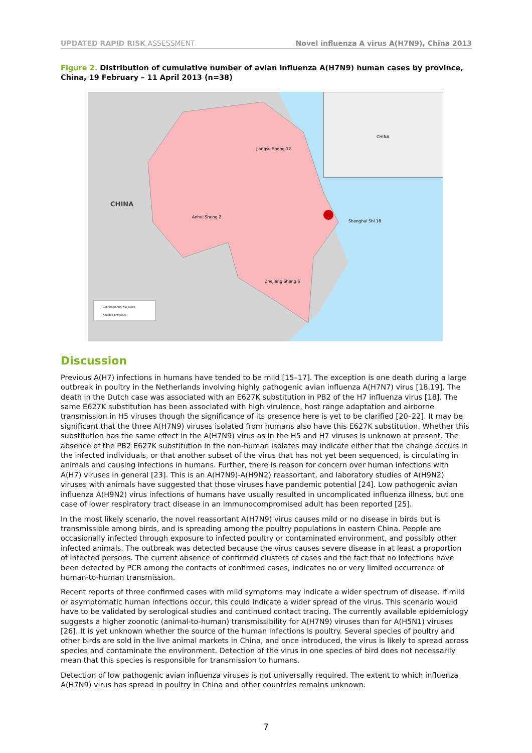UPDATED RAPID RISK ASSESSMENT Novel influenza A virus A(H7N9), China 2013
Figure 2. Distribution of cumulative number of avian influenza A(H7N9) human cases by province, China, 19 February – 11 April 2013 (n=38)
CHINA
Jiangsu Sheng 12
Anhui Sheng 2
Shanghai Shi 18
Zhejiang Sheng 6
CHINA
Confirmed A(H7N9) cases
Affected provinces
Discussion
Previous A(H7) infections in humans have tended to be mild [15–17]. The exception is one death during a large outbreak in poultry in the Netherlands involving highly pathogenic avian influenza A(H7N7) virus [18,19]. The death in the Dutch case was associated with an E627K substitution in PB2 of the H7 influenza virus [18]. The same E627K substitution has been associated with high virulence, host range adaptation and airborne transmission in H5 viruses though the significance of its presence here is yet to be clarified [20–22]. It may be significant that the three A(H7N9) viruses isolated from humans also have this E627K substitution. Whether this substitution has the same effect in the A(H7N9) virus as in the H5 and H7 viruses is unknown at present. The absence of the PB2 E627K substitution in the non-human isolates may indicate either that the change occurs in the infected individuals, or that another subset of the virus that has not yet been sequenced, is circulating in animals and causing infections in humans. Further, there is reason for concern over human infections with A(H7) viruses in general [23]. This is an A(H7N9)-A(H9N2) reassortant, and laboratory studies of A(H9N2) viruses with animals have suggested that those viruses have pandemic potential [24]. Low pathogenic avian influenza A(H9N2) virus infections of humans have usually resulted in uncomplicated influenza illness, but one case of lower respiratory tract disease in an immunocompromised adult has been reported [25].
In the most likely scenario, the novel reassortant A(H7N9) virus causes mild or no disease in birds but is transmissible among birds, and is spreading among the poultry populations in eastern China. People are occasionally infected through exposure to infected poultry or contaminated environment, and possibly other infected animals. The outbreak was detected because the virus causes severe disease in at least a proportion of infected persons. The current absence of confirmed clusters of cases and the fact that no infections have been detected by PCR among the contacts of confirmed cases, indicates no or very limited occurrence of human-to-human transmission.
Recent reports of three confirmed cases with mild symptoms may indicate a wider spectrum of disease. If mild or asymptomatic human infections occur, this could indicate a wider spread of the virus. This scenario would have to be validated by serological studies and continued contact tracing. The currently available epidemiology suggests a higher zoonotic (animal-to-human) transmissibility for A(H7N9) viruses than for A(H5N1) viruses [26]. It is yet unknown whether the source of the human infections is poultry. Several species of poultry and other birds are sold in the live animal markets in China, and once introduced, the virus is likely to spread across species and contaminate the environment. Detection of the virus in one species of bird does not necessarily mean that this species is responsible for transmission to humans.
Detection of low pathogenic avian influenza viruses is not universally required. The extent to which influenza A(H7N9) virus has spread in poultry in China and other countries remains unknown.
7